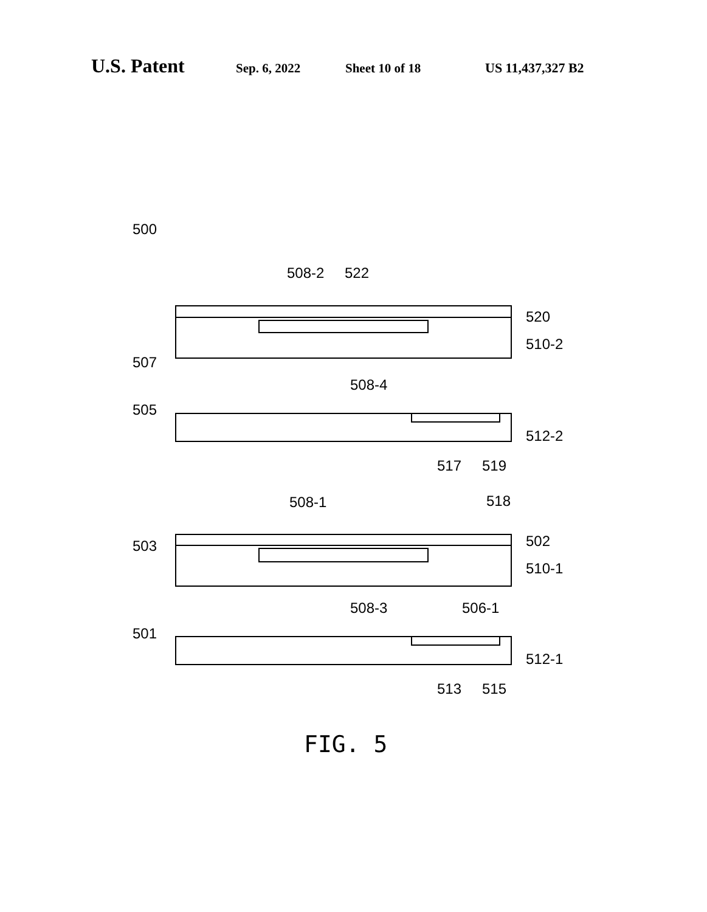U.S. Patent Sep. 6, 2022 Sheet 10 of 18 US 11,437,327 B2
500
508-2
522
520
510-2
507
508-4
505
512-2
517
519
508-1
518
503
502
510-1
508-3
506-1
501
512-1
513
515
FIG. 5